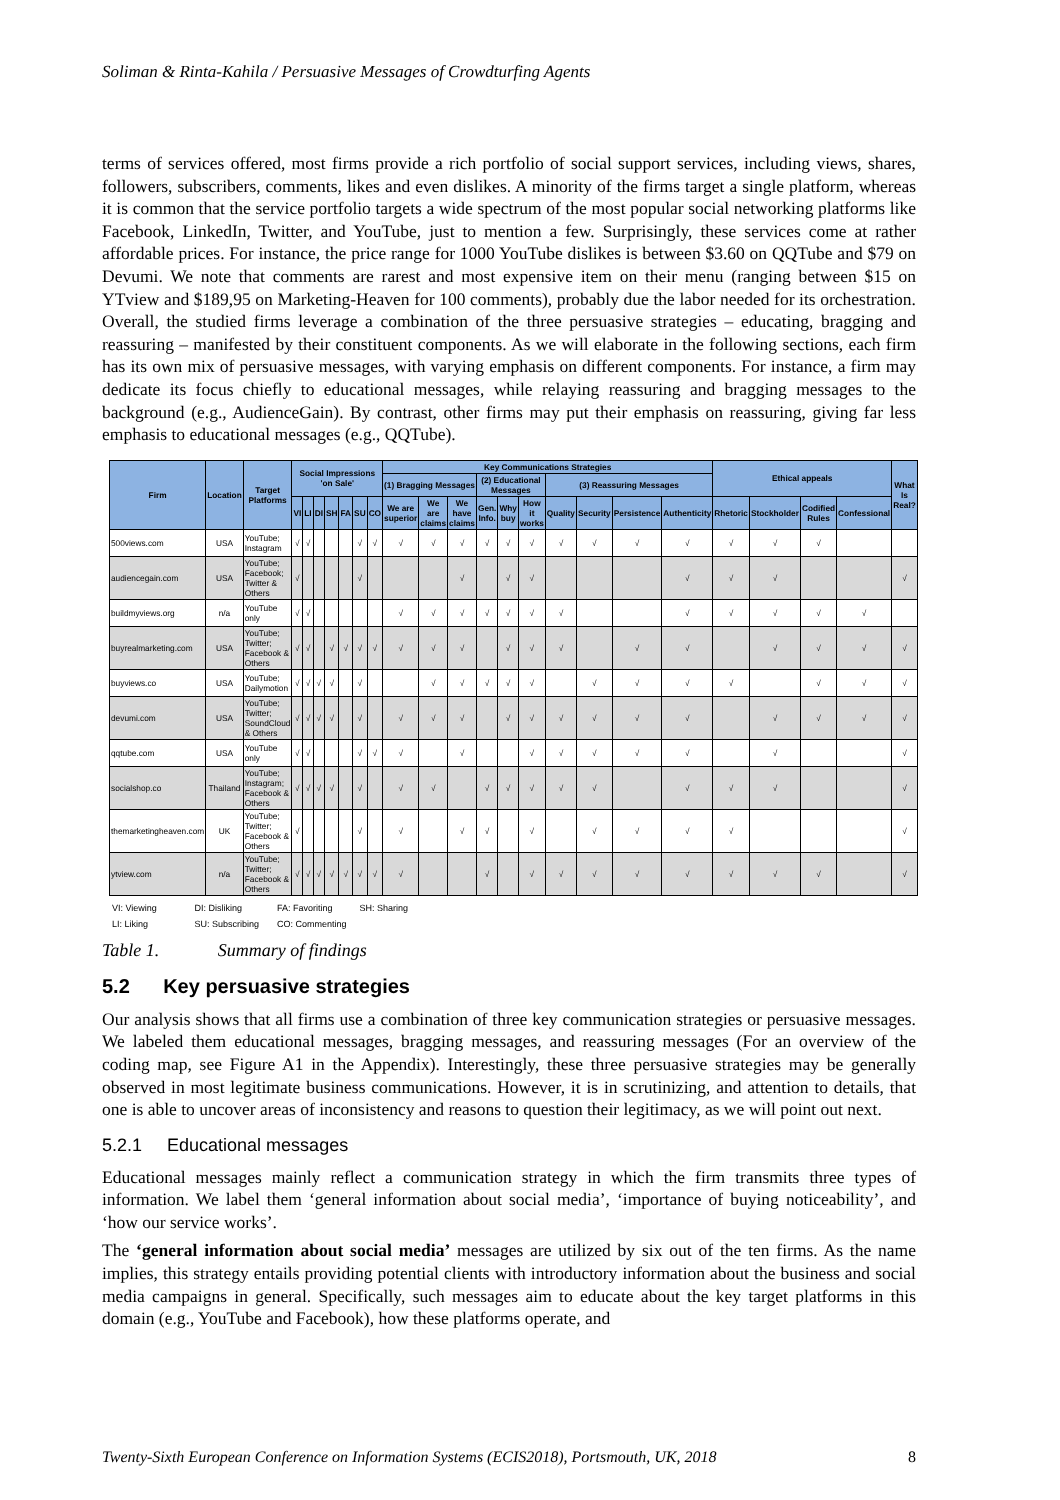Soliman & Rinta-Kahila / Persuasive Messages of Crowdturfing Agents
terms of services offered, most firms provide a rich portfolio of social support services, including views, shares, followers, subscribers, comments, likes and even dislikes. A minority of the firms target a single platform, whereas it is common that the service portfolio targets a wide spectrum of the most popular social networking platforms like Facebook, LinkedIn, Twitter, and YouTube, just to mention a few. Surprisingly, these services come at rather affordable prices. For instance, the price range for 1000 YouTube dislikes is between $3.60 on QQTube and $79 on Devumi. We note that comments are rarest and most expensive item on their menu (ranging between $15 on YTview and $189,95 on Marketing-Heaven for 100 comments), probably due the labor needed for its orchestration. Overall, the studied firms leverage a combination of the three persuasive strategies – educating, bragging and reassuring – manifested by their constituent components. As we will elaborate in the following sections, each firm has its own mix of persuasive messages, with varying emphasis on different components. For instance, a firm may dedicate its focus chiefly to educational messages, while relaying reassuring and bragging messages to the background (e.g., AudienceGain). By contrast, other firms may put their emphasis on reassuring, giving far less emphasis to educational messages (e.g., QQTube).
| Firm | Location | Target Platforms | Social Impressions 'on Sale' | | | | | | | Key Communications Strategies | | | | | | | | | | Ethical appeals | | | | What Is Real? |
| --- | --- | --- | --- | --- | --- | --- | --- | --- | --- | --- | --- | --- | --- | --- | --- | --- | --- | --- | --- | --- | --- | --- | --- | --- |
| | | | | | | | | | | (1) Bragging Messages | | | (2) Educational Messages | | | (3) Reassuring Messages | | | | | | | | |
| | | | VI | LI | DI | SH | FA | SU | CO | We are superior | We are claims | We have claims | Gen. Info. | Why buy | How it works | Quality | Security | Persistence | Authenticity | Rhetoric | Stockholder | Codified Rules | Confessional | |
| 500views.com | USA | YouTube; Instagram | √ | √ | | | | √ | √ | √ | √ | √ | √ | √ | √ | √ | √ | √ | √ | √ | √ | √ | | |
| audiencegain.com | USA | YouTube; Facebook; Twitter & Others | √ | | | | | √ | | | | √ | | √ | √ | | | | √ | √ | √ | | | √ |
| buildmyviews.org | n/a | YouTube only | √ | √ | | | | | | √ | √ | √ | √ | √ | √ | √ | | | √ | √ | √ | √ | √ | |
| buyrealmarketing.com | USA | YouTube; Twitter; Facebook & Others | √ | √ | | √ | √ | √ | √ | √ | √ | √ | | √ | √ | √ | | √ | √ | | √ | √ | √ | √ |
| buyviews.co | USA | YouTube; Dailymotion | √ | √ | √ | √ | | √ | | | √ | √ | √ | √ | √ | | √ | √ | √ | √ | | √ | √ | √ |
| devumi.com | USA | YouTube; Twitter; SoundCloud & Others | √ | √ | √ | √ | | √ | | √ | √ | √ | | √ | √ | √ | √ | √ | √ | | √ | √ | √ | √ |
| qqtube.com | USA | YouTube only | √ | √ | | | | √ | √ | √ | | √ | | | √ | √ | √ | √ | √ | | √ | | | √ |
| socialshop.co | Thailand | YouTube; Instagram; Facebook & Others | √ | √ | √ | √ | | √ | | √ | √ | | √ | √ | √ | √ | √ | | √ | √ | √ | | | √ |
| themarketingheaven.com | UK | YouTube; Twitter; Facebook & Others | √ | | | | | √ | | √ | | √ | √ | | √ | | √ | √ | √ | √ | | | | √ |
| ytview.com | n/a | YouTube; Twitter; Facebook & Others | √ | √ | √ | √ | √ | √ | √ | √ | | | √ | | √ | √ | √ | √ | √ | √ | √ | √ | | √ |
VI: Viewing DI: Disliking FA: Favoriting SH: Sharing
LI: Liking SU: Subscribing CO: Commenting
Table 1. Summary of findings
5.2 Key persuasive strategies
Our analysis shows that all firms use a combination of three key communication strategies or persuasive messages. We labeled them educational messages, bragging messages, and reassuring messages (For an overview of the coding map, see Figure A1 in the Appendix). Interestingly, these three persuasive strategies may be generally observed in most legitimate business communications. However, it is in scrutinizing, and attention to details, that one is able to uncover areas of inconsistency and reasons to question their legitimacy, as we will point out next.
5.2.1 Educational messages
Educational messages mainly reflect a communication strategy in which the firm transmits three types of information. We label them ‘general information about social media’, ‘importance of buying noticeability’, and ‘how our service works’.
The ‘general information about social media’ messages are utilized by six out of the ten firms. As the name implies, this strategy entails providing potential clients with introductory information about the business and social media campaigns in general. Specifically, such messages aim to educate about the key target platforms in this domain (e.g., YouTube and Facebook), how these platforms operate, and
Twenty-Sixth European Conference on Information Systems (ECIS2018), Portsmouth, UK, 2018 8